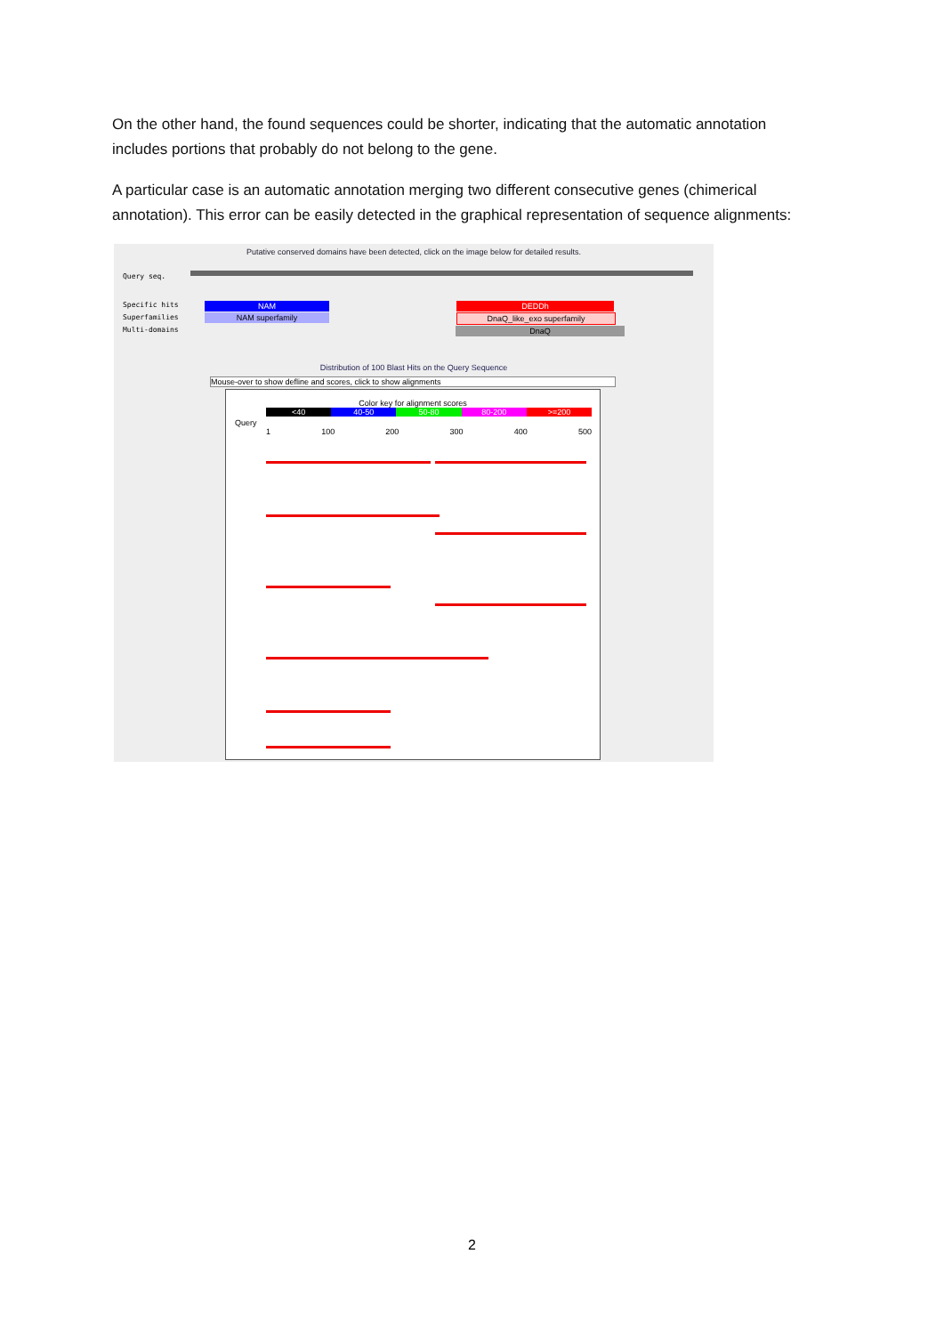On the other hand, the found sequences could be shorter, indicating that the automatic annotation includes portions that probably do not belong to the gene.
A particular case is an automatic annotation merging two different consecutive genes (chimerical annotation). This error can be easily detected in the graphical representation of sequence alignments:
Putative conserved domains have been detected, click on the image below for detailed results.
Query seq.
Specific hits
Superfamilies
Multi-domains
NAM DEDDh
NAM superfamily DnaQ_like_exo superfamily
DnaQ
Distribution of 100 Blast Hits on the Query Sequence
Mouse-over to show defline and scores, click to show alignments
Color key for alignment scores
<40 40-50 50-80 80-200 >=200
Query
1 100 200 300 400 500
2